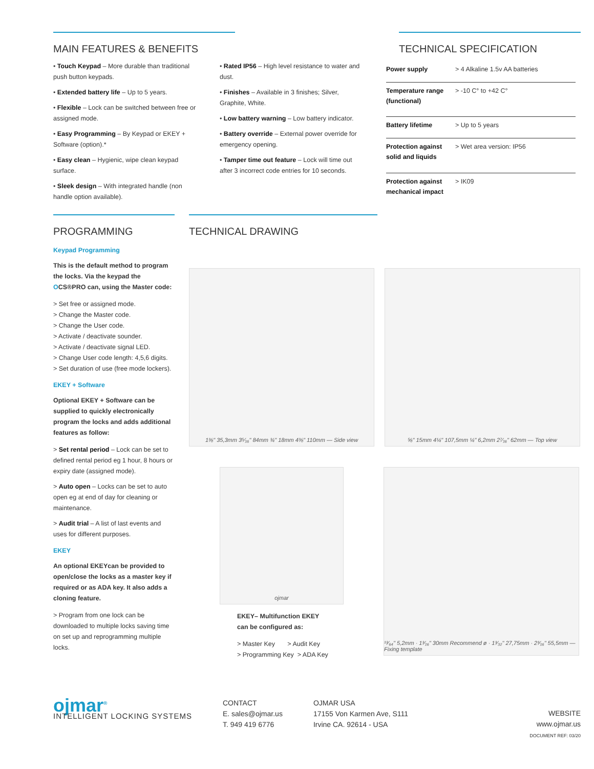MAIN FEATURES & BENEFITS TECHNICAL SPECIFICATION
• Touch Keypad – More durable than traditional push button keypads.
• Extended battery life – Up to 5 years.
• Flexible – Lock can be switched between free or assigned mode.
• Easy Programming – By Keypad or EKEY + Software (option).*
• Easy clean – Hygienic, wipe clean keypad surface.
• Sleek design – With integrated handle (non handle option available).
• Rated IP56 – High level resistance to water and dust.
• Finishes – Available in 3 finishes; Silver, Graphite, White.
• Low battery warning – Low battery indicator.
• Battery override – External power override for emergency opening.
• Tamper time out feature – Lock will time out after 3 incorrect code entries for 10 seconds.
| Power supply | > 4 Alkaline 1.5v AA batteries |
| Temperature range (functional) | > -10 C° to +42 C° |
| Battery lifetime | > Up to 5 years |
| Protection against solid and liquids | > Wet area version: IP56 |
| Protection against mechanical impact | > IK09 |
PROGRAMMING
Keypad Programming
This is the default method to program the locks. Via the keypad the OCS®PRO can, using the Master code:
> Set free or assigned mode.
> Change the Master code.
> Change the User code.
> Activate / deactivate sounder.
> Activate / deactivate signal LED.
> Change User code length: 4,5,6 digits.
> Set duration of use (free mode lockers).
EKEY + Software
Optional EKEY + Software can be supplied to quickly electronically program the locks and adds additional features as follow:
> Set rental period – Lock can be set to defined rental period eg 1 hour, 8 hours or expiry date (assigned mode).
> Auto open – Locks can be set to auto open eg at end of day for cleaning or maintenance.
> Audit trial – A list of last events and uses for different purposes.
EKEY
An optional EKEYcan be provided to open/close the locks as a master key if required or as ADA key. It also adds a cloning feature.
> Program from one lock can be downloaded to multiple locks saving time on set up and reprogramming multiple locks.
TECHNICAL DRAWING
1⅜" 35,3mm 3⁵⁄₁₆" 84mm ¾" 18mm 4⅜" 110mm — Side view ⅝" 15mm 4¼" 107,5mm ¼" 6,2mm 2⁷⁄₁₆" 62mm — Top view
ojmar
EKEY– Multifunction EKEY
can be configured as:
> Master Key > Audit Key
> Programming Key > ADA Key
¹³⁄₆₄" 5,2mm · 1³⁄₁₆" 30mm Recommend ø · 1³⁄₃₂" 27,75mm · 2³⁄₁₆" 55,5mm — Fixing template
ojmar<sup>®</sup>
INTELLIGENT LOCKING SYSTEMS
CONTACT
E. sales@ojmar.us
T. 949 419 6776
OJMAR USA
17155 Von Karmen Ave, S111
Irvine CA. 92614 - USA
WEBSITE
www.ojmar.us
DOCUMENT REF: 03/20